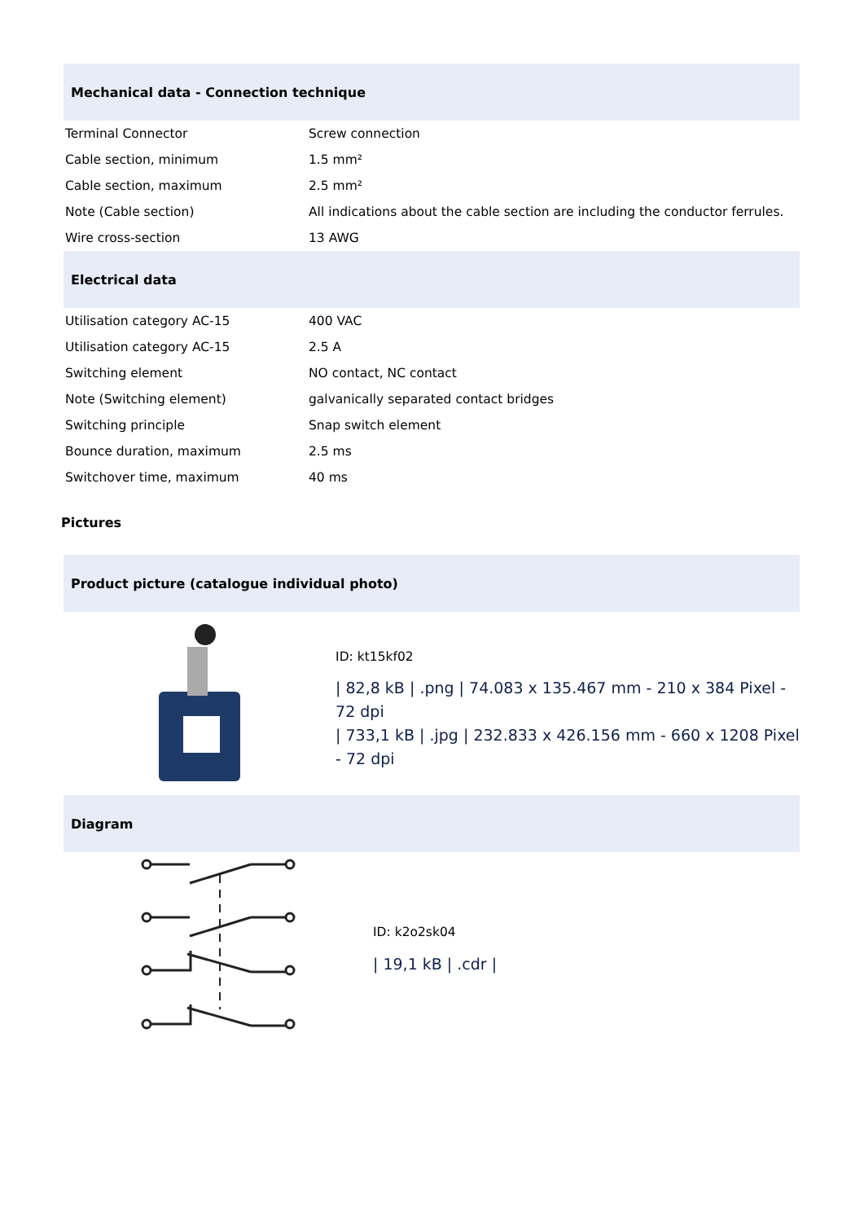Mechanical data - Connection technique
| Terminal Connector | Screw connection |
| Cable section, minimum | 1.5 mm² |
| Cable section, maximum | 2.5 mm² |
| Note (Cable section) | All indications about the cable section are including the conductor ferrules. |
| Wire cross-section | 13 AWG |
Electrical data
| Utilisation category AC-15 | 400 VAC |
| Utilisation category AC-15 | 2.5 A |
| Switching element | NO contact, NC contact |
| Note (Switching element) | galvanically separated contact bridges |
| Switching principle | Snap switch element |
| Bounce duration, maximum | 2.5 ms |
| Switchover time, maximum | 40 ms |
Pictures
Product picture (catalogue individual photo)
ID: kt15kf02
| 82,8 kB | .png | 74.083 x 135.467 mm - 210 x 384 Pixel - 72 dpi
| 733,1 kB | .jpg | 232.833 x 426.156 mm - 660 x 1208 Pixel - 72 dpi
Diagram
ID: k2o2sk04
| 19,1 kB | .cdr |